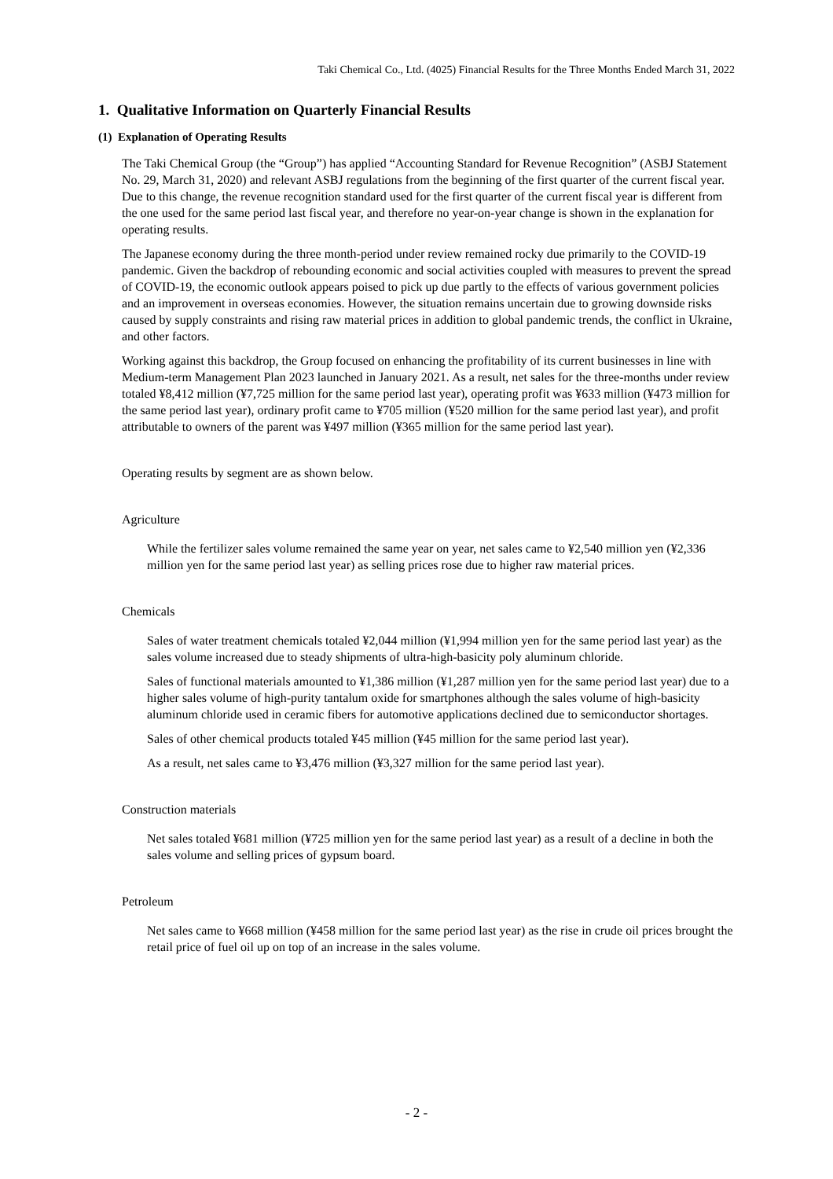Taki Chemical Co., Ltd. (4025) Financial Results for the Three Months Ended March 31, 2022
1. Qualitative Information on Quarterly Financial Results
(1) Explanation of Operating Results
The Taki Chemical Group (the “Group”) has applied “Accounting Standard for Revenue Recognition” (ASBJ Statement No. 29, March 31, 2020) and relevant ASBJ regulations from the beginning of the first quarter of the current fiscal year. Due to this change, the revenue recognition standard used for the first quarter of the current fiscal year is different from the one used for the same period last fiscal year, and therefore no year-on-year change is shown in the explanation for operating results.
The Japanese economy during the three month-period under review remained rocky due primarily to the COVID-19 pandemic. Given the backdrop of rebounding economic and social activities coupled with measures to prevent the spread of COVID-19, the economic outlook appears poised to pick up due partly to the effects of various government policies and an improvement in overseas economies. However, the situation remains uncertain due to growing downside risks caused by supply constraints and rising raw material prices in addition to global pandemic trends, the conflict in Ukraine, and other factors.
Working against this backdrop, the Group focused on enhancing the profitability of its current businesses in line with Medium-term Management Plan 2023 launched in January 2021. As a result, net sales for the three-months under review totaled ¥8,412 million (¥7,725 million for the same period last year), operating profit was ¥633 million (¥473 million for the same period last year), ordinary profit came to ¥705 million (¥520 million for the same period last year), and profit attributable to owners of the parent was ¥497 million (¥365 million for the same period last year).
Operating results by segment are as shown below.
Agriculture
While the fertilizer sales volume remained the same year on year, net sales came to ¥2,540 million yen (¥2,336 million yen for the same period last year) as selling prices rose due to higher raw material prices.
Chemicals
Sales of water treatment chemicals totaled ¥2,044 million (¥1,994 million yen for the same period last year) as the sales volume increased due to steady shipments of ultra-high-basicity poly aluminum chloride.
Sales of functional materials amounted to ¥1,386 million (¥1,287 million yen for the same period last year) due to a higher sales volume of high-purity tantalum oxide for smartphones although the sales volume of high-basicity aluminum chloride used in ceramic fibers for automotive applications declined due to semiconductor shortages.
Sales of other chemical products totaled ¥45 million (¥45 million for the same period last year).
As a result, net sales came to ¥3,476 million (¥3,327 million for the same period last year).
Construction materials
Net sales totaled ¥681 million (¥725 million yen for the same period last year) as a result of a decline in both the sales volume and selling prices of gypsum board.
Petroleum
Net sales came to ¥668 million (¥458 million for the same period last year) as the rise in crude oil prices brought the retail price of fuel oil up on top of an increase in the sales volume.
- 2 -